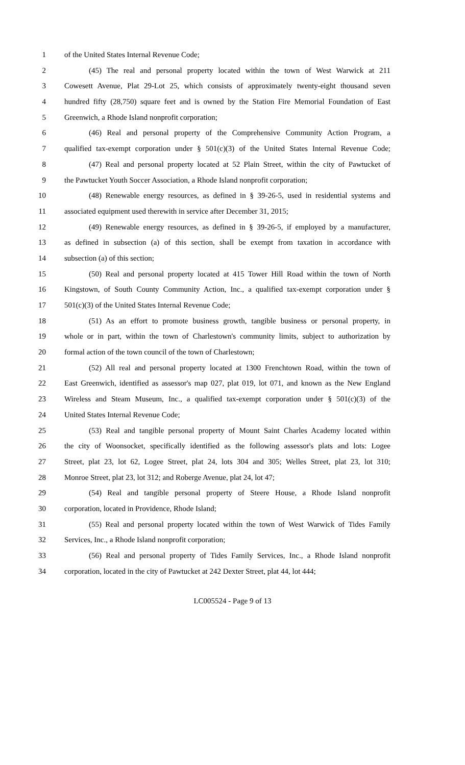1 of the United States Internal Revenue Code;
2 (45) The real and personal property located within the town of West Warwick at 211
3 Cowesett Avenue, Plat 29-Lot 25, which consists of approximately twenty-eight thousand seven
4 hundred fifty (28,750) square feet and is owned by the Station Fire Memorial Foundation of East
5 Greenwich, a Rhode Island nonprofit corporation;
6 (46) Real and personal property of the Comprehensive Community Action Program, a
7 qualified tax-exempt corporation under § 501(c)(3) of the United States Internal Revenue Code;
8 (47) Real and personal property located at 52 Plain Street, within the city of Pawtucket of
9 the Pawtucket Youth Soccer Association, a Rhode Island nonprofit corporation;
10 (48) Renewable energy resources, as defined in § 39-26-5, used in residential systems and
11 associated equipment used therewith in service after December 31, 2015;
12 (49) Renewable energy resources, as defined in § 39-26-5, if employed by a manufacturer,
13 as defined in subsection (a) of this section, shall be exempt from taxation in accordance with
14 subsection (a) of this section;
15 (50) Real and personal property located at 415 Tower Hill Road within the town of North
16 Kingstown, of South County Community Action, Inc., a qualified tax-exempt corporation under §
17 501(c)(3) of the United States Internal Revenue Code;
18 (51) As an effort to promote business growth, tangible business or personal property, in
19 whole or in part, within the town of Charlestown's community limits, subject to authorization by
20 formal action of the town council of the town of Charlestown;
21 (52) All real and personal property located at 1300 Frenchtown Road, within the town of
22 East Greenwich, identified as assessor's map 027, plat 019, lot 071, and known as the New England
23 Wireless and Steam Museum, Inc., a qualified tax-exempt corporation under § 501(c)(3) of the
24 United States Internal Revenue Code;
25 (53) Real and tangible personal property of Mount Saint Charles Academy located within
26 the city of Woonsocket, specifically identified as the following assessor's plats and lots: Logee
27 Street, plat 23, lot 62, Logee Street, plat 24, lots 304 and 305; Welles Street, plat 23, lot 310;
28 Monroe Street, plat 23, lot 312; and Roberge Avenue, plat 24, lot 47;
29 (54) Real and tangible personal property of Steere House, a Rhode Island nonprofit
30 corporation, located in Providence, Rhode Island;
31 (55) Real and personal property located within the town of West Warwick of Tides Family
32 Services, Inc., a Rhode Island nonprofit corporation;
33 (56) Real and personal property of Tides Family Services, Inc., a Rhode Island nonprofit
34 corporation, located in the city of Pawtucket at 242 Dexter Street, plat 44, lot 444;
LC005524 - Page 9 of 13